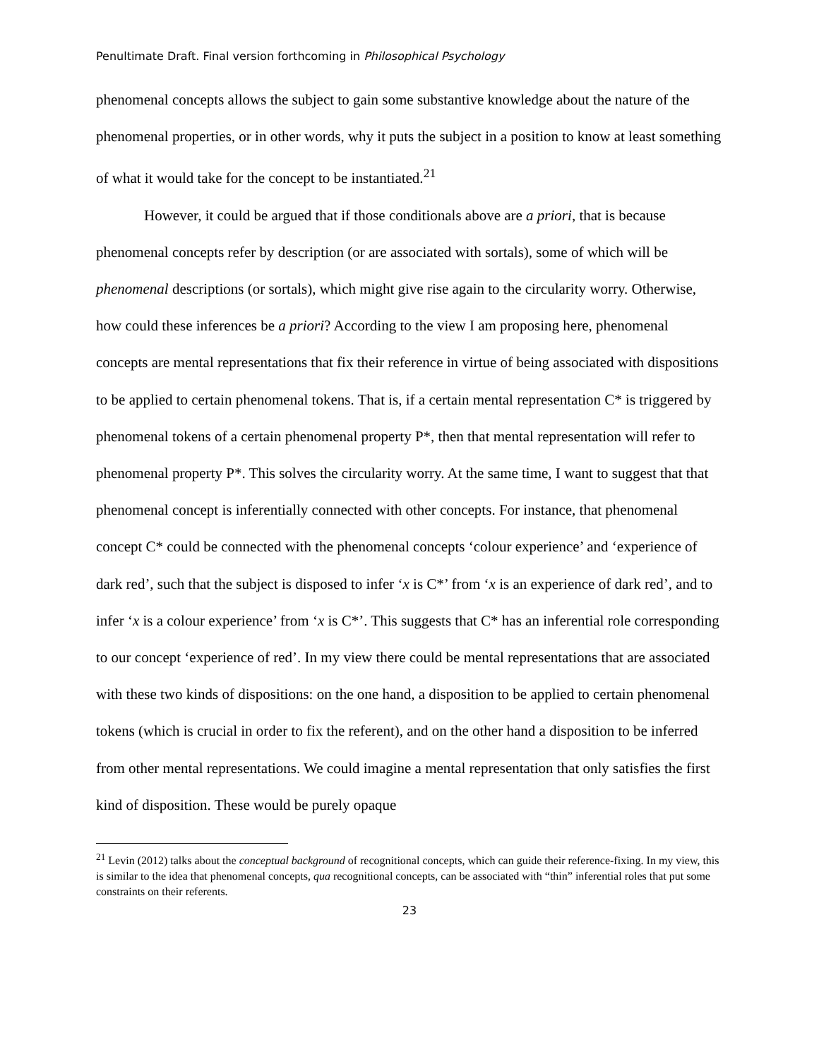Penultimate Draft. Final version forthcoming in Philosophical Psychology
phenomenal concepts allows the subject to gain some substantive knowledge about the nature of the phenomenal properties, or in other words, why it puts the subject in a position to know at least something of what it would take for the concept to be instantiated.<sup>21</sup>
However, it could be argued that if those conditionals above are a priori, that is because phenomenal concepts refer by description (or are associated with sortals), some of which will be phenomenal descriptions (or sortals), which might give rise again to the circularity worry. Otherwise, how could these inferences be a priori? According to the view I am proposing here, phenomenal concepts are mental representations that fix their reference in virtue of being associated with dispositions to be applied to certain phenomenal tokens. That is, if a certain mental representation C* is triggered by phenomenal tokens of a certain phenomenal property P*, then that mental representation will refer to phenomenal property P*. This solves the circularity worry. At the same time, I want to suggest that that phenomenal concept is inferentially connected with other concepts. For instance, that phenomenal concept C* could be connected with the phenomenal concepts ‘colour experience’ and ‘experience of dark red’, such that the subject is disposed to infer ‘x is C*’ from ‘x is an experience of dark red’, and to infer ‘x is a colour experience’ from ‘x is C*’. This suggests that C* has an inferential role corresponding to our concept ‘experience of red’. In my view there could be mental representations that are associated with these two kinds of dispositions: on the one hand, a disposition to be applied to certain phenomenal tokens (which is crucial in order to fix the referent), and on the other hand a disposition to be inferred from other mental representations. We could imagine a mental representation that only satisfies the first kind of disposition. These would be purely opaque
<sup>21</sup> Levin (2012) talks about the conceptual background of recognitional concepts, which can guide their reference-fixing. In my view, this is similar to the idea that phenomenal concepts, qua recognitional concepts, can be associated with “thin” inferential roles that put some constraints on their referents.
23